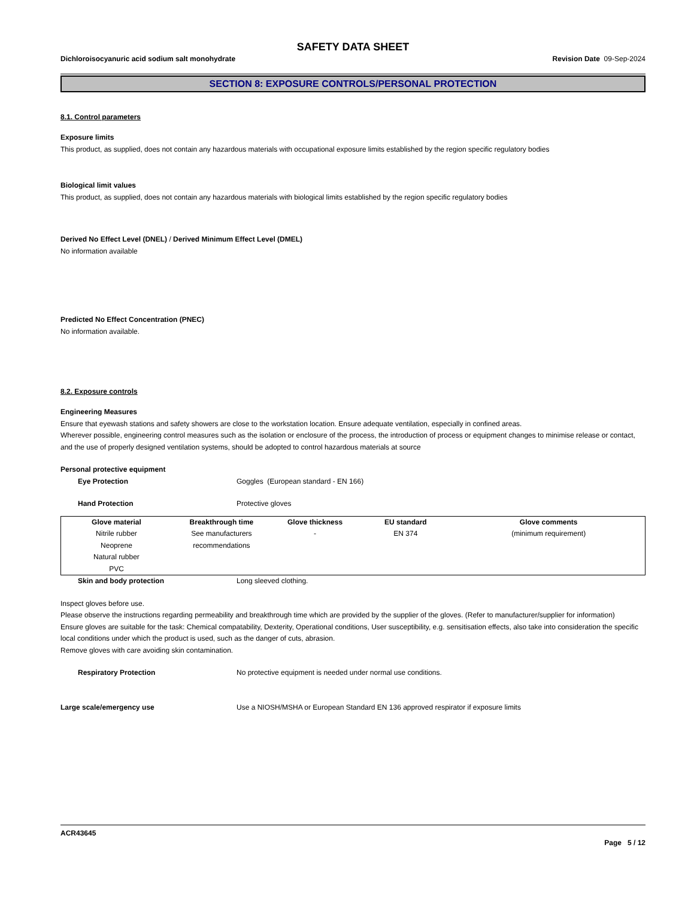SAFETY DATA SHEET
Dichloroisocyanuric acid sodium salt monohydrate Revision Date 09-Sep-2024
SECTION 8: EXPOSURE CONTROLS/PERSONAL PROTECTION
8.1. Control parameters
Exposure limits
This product, as supplied, does not contain any hazardous materials with occupational exposure limits established by the region specific regulatory bodies
Biological limit values
This product, as supplied, does not contain any hazardous materials with biological limits established by the region specific regulatory bodies
Derived No Effect Level (DNEL) / Derived Minimum Effect Level (DMEL)
No information available
Predicted No Effect Concentration (PNEC)
No information available.
8.2. Exposure controls
Engineering Measures
Ensure that eyewash stations and safety showers are close to the workstation location. Ensure adequate ventilation, especially in confined areas.
Wherever possible, engineering control measures such as the isolation or enclosure of the process, the introduction of process or equipment changes to minimise release or contact, and the use of properly designed ventilation systems, should be adopted to control hazardous materials at source
Personal protective equipment
Eye Protection Goggles (European standard - EN 166)
Hand Protection Protective gloves
| Glove material | Breakthrough time | Glove thickness | EU standard | Glove comments |
| --- | --- | --- | --- | --- |
| Nitrile rubber Neoprene Natural rubber PVC | See manufacturers recommendations | - | EN 374 | (minimum requirement) |
Skin and body protection Long sleeved clothing.
Inspect gloves before use.
Please observe the instructions regarding permeability and breakthrough time which are provided by the supplier of the gloves. (Refer to manufacturer/supplier for information)
Ensure gloves are suitable for the task: Chemical compatability, Dexterity, Operational conditions, User susceptibility, e.g. sensitisation effects, also take into consideration the specific local conditions under which the product is used, such as the danger of cuts, abrasion.
Remove gloves with care avoiding skin contamination.
Respiratory Protection No protective equipment is needed under normal use conditions.
Large scale/emergency use Use a NIOSH/MSHA or European Standard EN 136 approved respirator if exposure limits
ACR43645
Page 5 / 12